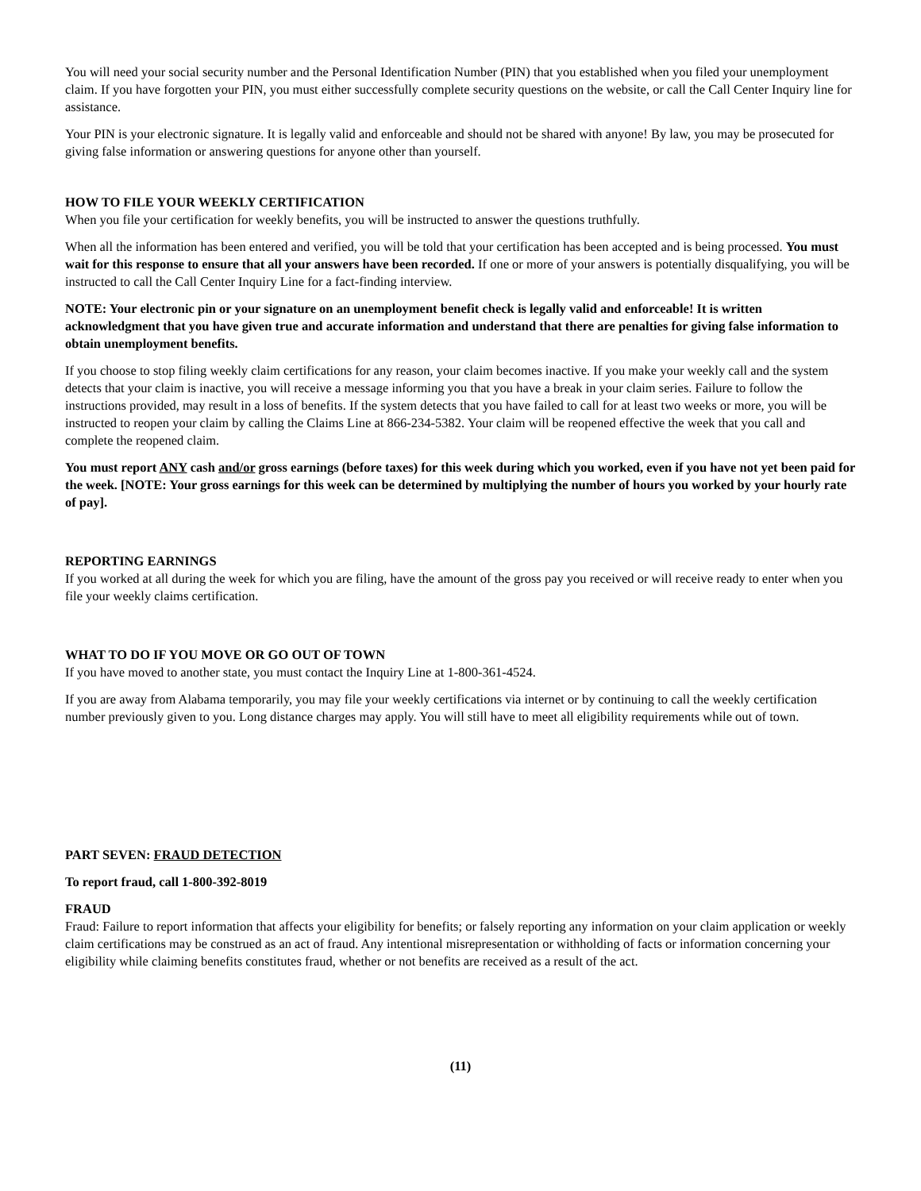You will need your social security number and the Personal Identification Number (PIN) that you established when you filed your unemployment claim. If you have forgotten your PIN, you must either successfully complete security questions on the website, or call the Call Center Inquiry line for assistance.
Your PIN is your electronic signature. It is legally valid and enforceable and should not be shared with anyone! By law, you may be prosecuted for giving false information or answering questions for anyone other than yourself.
HOW TO FILE YOUR WEEKLY CERTIFICATION
When you file your certification for weekly benefits, you will be instructed to answer the questions truthfully.
When all the information has been entered and verified, you will be told that your certification has been accepted and is being processed. You must wait for this response to ensure that all your answers have been recorded. If one or more of your answers is potentially disqualifying, you will be instructed to call the Call Center Inquiry Line for a fact-finding interview.
NOTE: Your electronic pin or your signature on an unemployment benefit check is legally valid and enforceable! It is written acknowledgment that you have given true and accurate information and understand that there are penalties for giving false information to obtain unemployment benefits.
If you choose to stop filing weekly claim certifications for any reason, your claim becomes inactive. If you make your weekly call and the system detects that your claim is inactive, you will receive a message informing you that you have a break in your claim series. Failure to follow the instructions provided, may result in a loss of benefits. If the system detects that you have failed to call for at least two weeks or more, you will be instructed to reopen your claim by calling the Claims Line at 866-234-5382. Your claim will be reopened effective the week that you call and complete the reopened claim.
You must report ANY cash and/or gross earnings (before taxes) for this week during which you worked, even if you have not yet been paid for the week. [NOTE: Your gross earnings for this week can be determined by multiplying the number of hours you worked by your hourly rate of pay].
REPORTING EARNINGS
If you worked at all during the week for which you are filing, have the amount of the gross pay you received or will receive ready to enter when you file your weekly claims certification.
WHAT TO DO IF YOU MOVE OR GO OUT OF TOWN
If you have moved to another state, you must contact the Inquiry Line at 1-800-361-4524.
If you are away from Alabama temporarily, you may file your weekly certifications via internet or by continuing to call the weekly certification number previously given to you. Long distance charges may apply. You will still have to meet all eligibility requirements while out of town.
PART SEVEN: FRAUD DETECTION
To report fraud, call 1-800-392-8019
FRAUD
Fraud: Failure to report information that affects your eligibility for benefits; or falsely reporting any information on your claim application or weekly claim certifications may be construed as an act of fraud. Any intentional misrepresentation or withholding of facts or information concerning your eligibility while claiming benefits constitutes fraud, whether or not benefits are received as a result of the act.
(11)